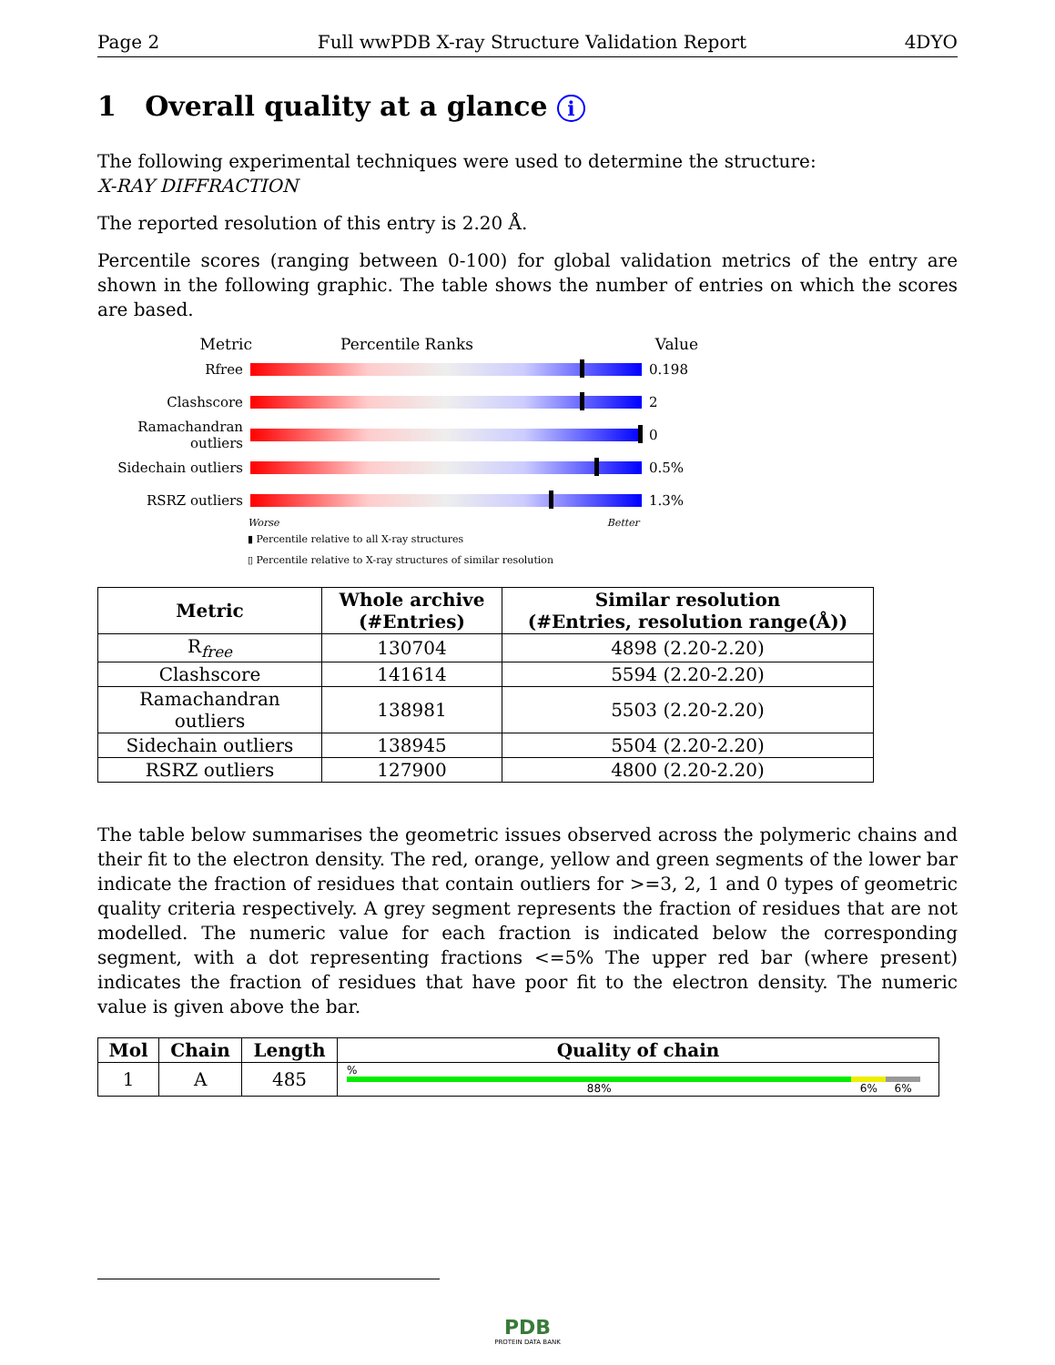Page 2 Full wwPDB X-ray Structure Validation Report 4DYO
1 Overall quality at a glance i
The following experimental techniques were used to determine the structure:
X-RAY DIFFRACTION
The reported resolution of this entry is 2.20 Å.
Percentile scores (ranging between 0-100) for global validation metrics of the entry are shown in the following graphic. The table shows the number of entries on which the scores are based.
Metric Percentile Ranks Value
Rfree 0.198
Clashscore 2
Ramachandran outliers
0
Sidechain outliers
0.5%
RSRZ outliers 1.3%
Worse Better
▮ Percentile relative to all X-ray structures
▯ Percentile relative to X-ray structures of similar resolution
| Metric | Whole archive (#Entries) | Similar resolution (#Entries, resolution range(Å)) |
| --- | --- | --- |
| R<sub>free</sub> | 130704 | 4898 (2.20-2.20) |
| Clashscore | 141614 | 5594 (2.20-2.20) |
| Ramachandran outliers | 138981 | 5503 (2.20-2.20) |
| Sidechain outliers | 138945 | 5504 (2.20-2.20) |
| RSRZ outliers | 127900 | 4800 (2.20-2.20) |
The table below summarises the geometric issues observed across the polymeric chains and their fit to the electron density. The red, orange, yellow and green segments of the lower bar indicate the fraction of residues that contain outliers for >=3, 2, 1 and 0 types of geometric quality criteria respectively. A grey segment represents the fraction of residues that are not modelled. The numeric value for each fraction is indicated below the corresponding segment, with a dot representing fractions <=5% The upper red bar (where present) indicates the fraction of residues that have poor fit to the electron density. The numeric value is given above the bar.
| Mol | Chain | Length | Quality of chain |
| --- | --- | --- | --- |
| 1 | A | 485 | % 88% 6% 6% |
PDB
PROTEIN DATA BANK